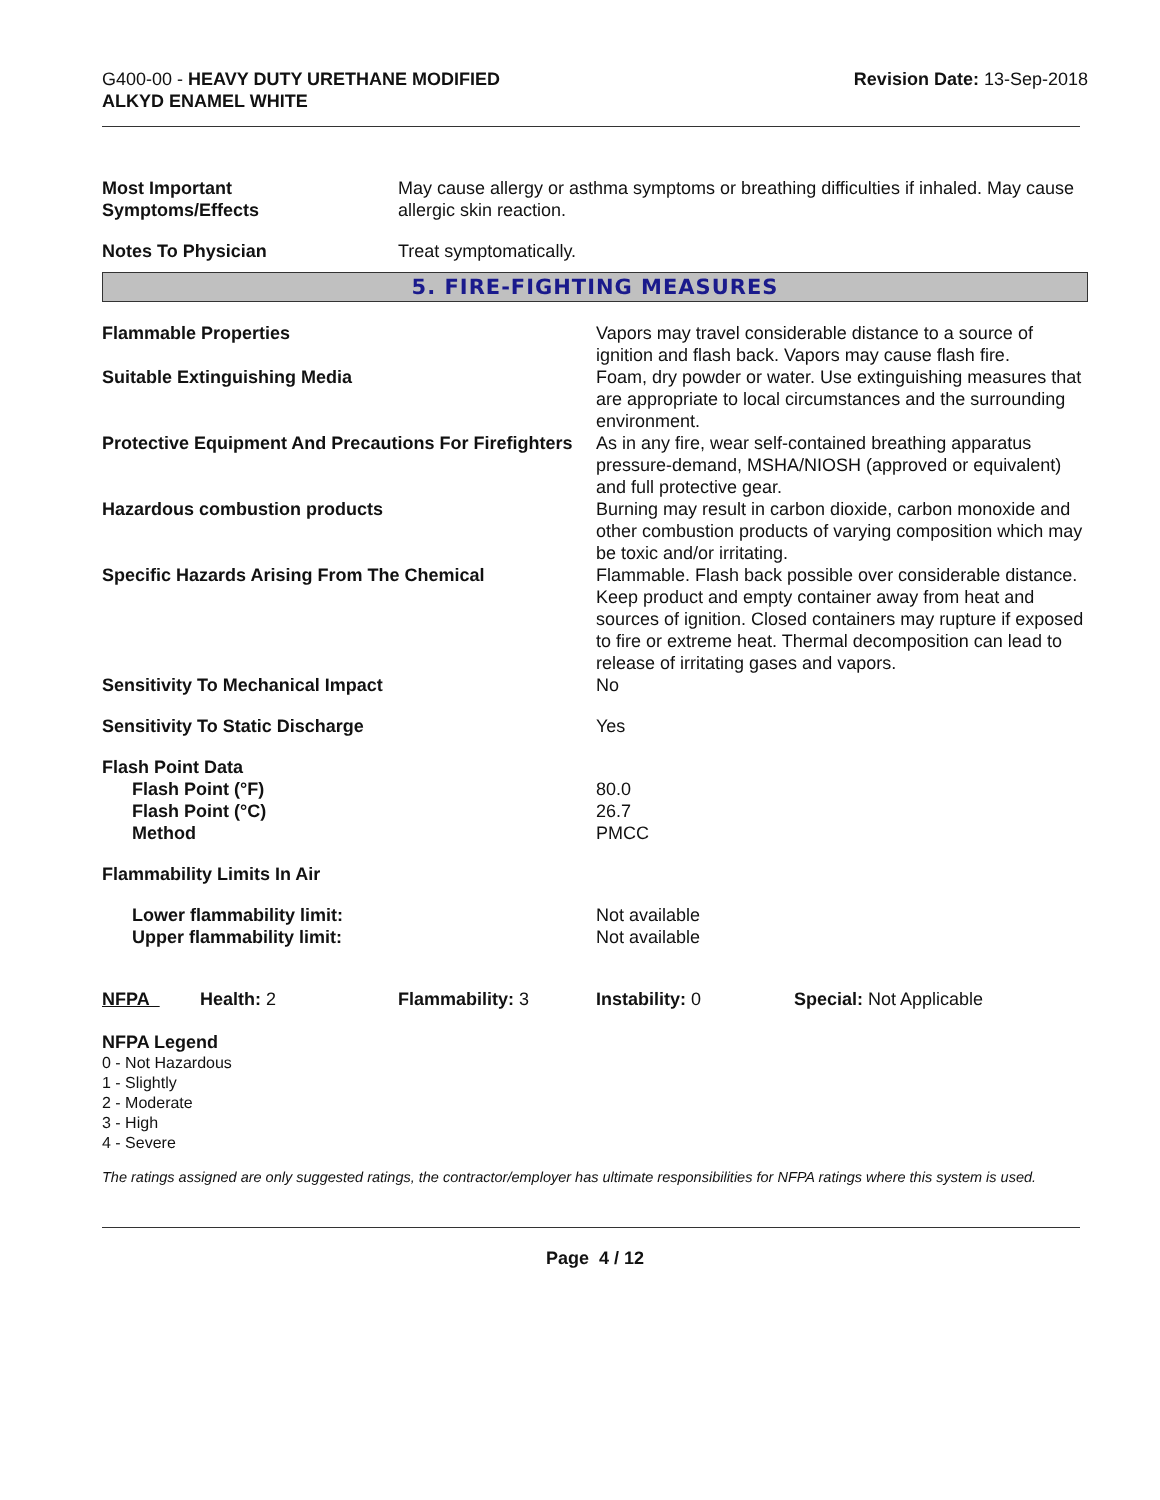G400-00 - HEAVY DUTY URETHANE MODIFIED
ALKYD ENAMEL WHITE
Revision Date: 13-Sep-2018
| Most Important Symptoms/Effects | May cause allergy or asthma symptoms or breathing difficulties if inhaled. May cause allergic skin reaction. |
| Notes To Physician | Treat symptomatically. |
5. FIRE-FIGHTING MEASURES
| Flammable Properties | Vapors may travel considerable distance to a source of ignition and flash back. Vapors may cause flash fire. |
| Suitable Extinguishing Media | Foam, dry powder or water. Use extinguishing measures that are appropriate to local circumstances and the surrounding environment. |
| Protective Equipment And Precautions For Firefighters | As in any fire, wear self-contained breathing apparatus pressure-demand, MSHA/NIOSH (approved or equivalent) and full protective gear. |
| Hazardous combustion products | Burning may result in carbon dioxide, carbon monoxide and other combustion products of varying composition which may be toxic and/or irritating. |
| Specific Hazards Arising From The Chemical | Flammable. Flash back possible over considerable distance. Keep product and empty container away from heat and sources of ignition. Closed containers may rupture if exposed to fire or extreme heat. Thermal decomposition can lead to release of irritating gases and vapors. |
| Sensitivity To Mechanical Impact | No |
| Sensitivity To Static Discharge | Yes |
| Flash Point Data Flash Point (°F) Flash Point (°C) Method | 80.0 26.7 PMCC |
| Flammability Limits In Air | |
| Lower flammability limit: Upper flammability limit: | Not available Not available |
| NFPA | Health: 2 | Flammability: 3 | Instability: 0 | Special: Not Applicable |
NFPA Legend
0 - Not Hazardous
1 - Slightly
2 - Moderate
3 - High
4 - Severe
The ratings assigned are only suggested ratings, the contractor/employer has ultimate responsibilities for NFPA ratings where this system is used.
Page 4 / 12